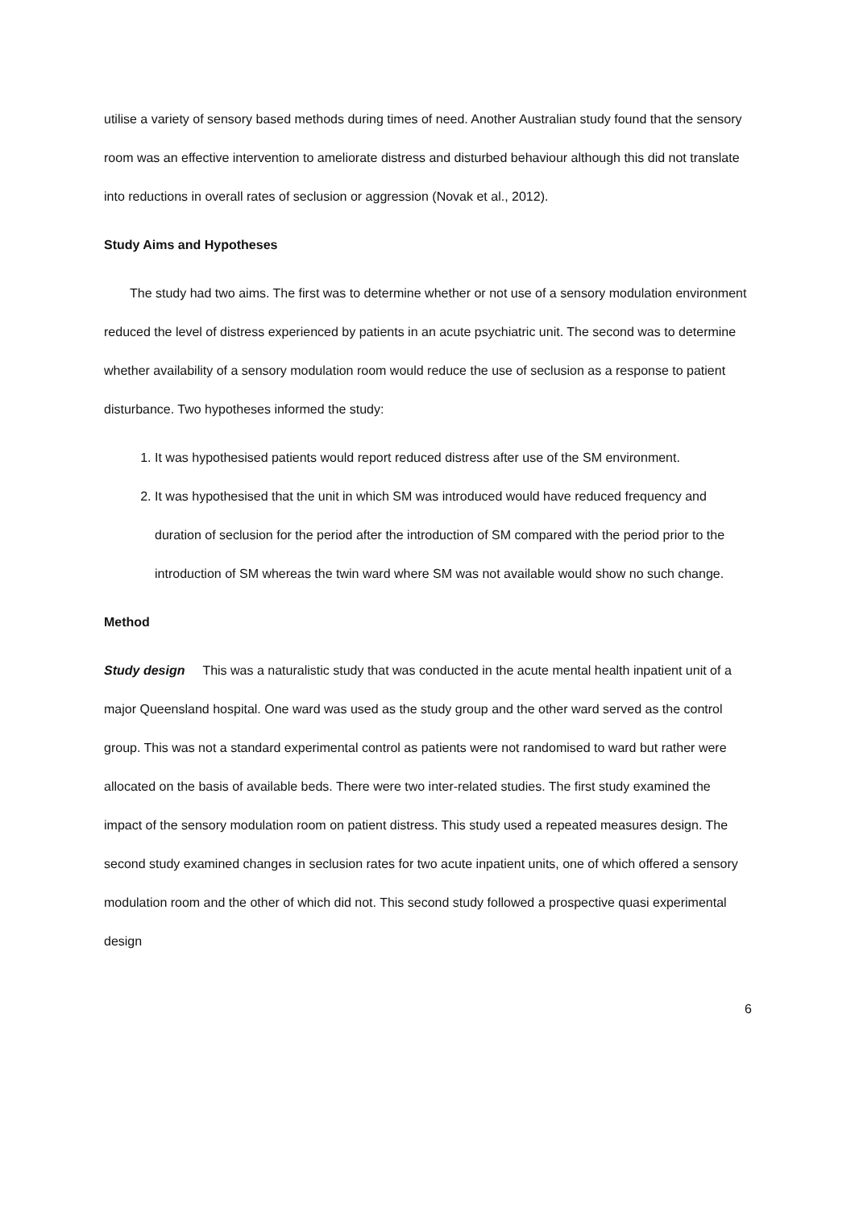utilise a variety of sensory based methods during times of need. Another Australian study found that the sensory room was an effective intervention to ameliorate distress and disturbed behaviour although this did not translate into reductions in overall rates of seclusion or aggression (Novak et al., 2012).
Study Aims and Hypotheses
The study had two aims. The first was to determine whether or not use of a sensory modulation environment reduced the level of distress experienced by patients in an acute psychiatric unit. The second was to determine whether availability of a sensory modulation room would reduce the use of seclusion as a response to patient disturbance. Two hypotheses informed the study:
1. It was hypothesised patients would report reduced distress after use of the SM environment.
2. It was hypothesised that the unit in which SM was introduced would have reduced frequency and duration of seclusion for the period after the introduction of SM compared with the period prior to the introduction of SM whereas the twin ward where SM was not available would show no such change.
Method
Study design This was a naturalistic study that was conducted in the acute mental health inpatient unit of a major Queensland hospital. One ward was used as the study group and the other ward served as the control group. This was not a standard experimental control as patients were not randomised to ward but rather were allocated on the basis of available beds. There were two inter-related studies. The first study examined the impact of the sensory modulation room on patient distress. This study used a repeated measures design. The second study examined changes in seclusion rates for two acute inpatient units, one of which offered a sensory modulation room and the other of which did not. This second study followed a prospective quasi experimental design
6